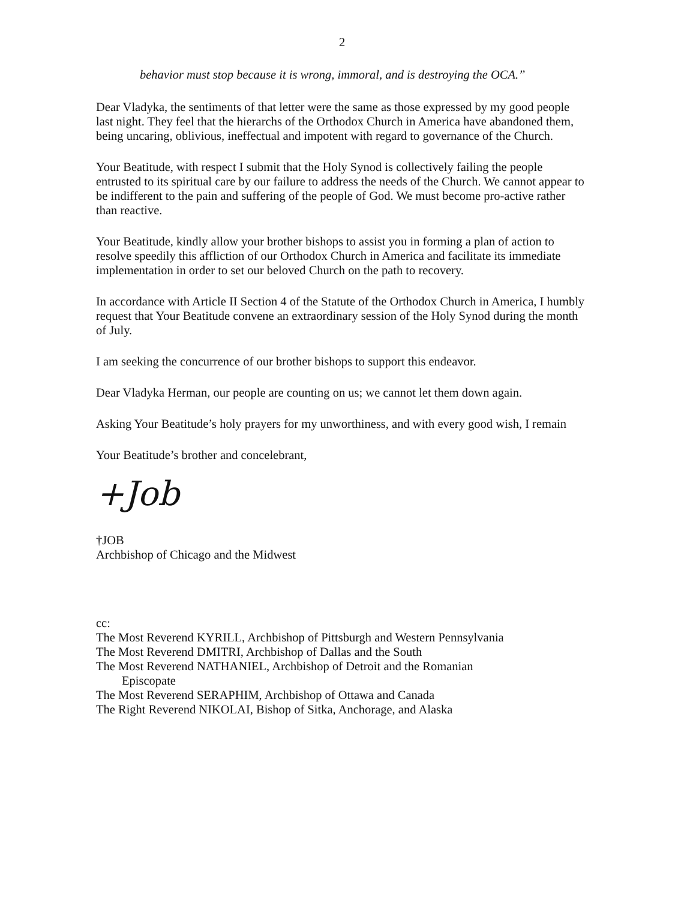2
behavior must stop because it is wrong, immoral, and is destroying the OCA.”
Dear Vladyka, the sentiments of that letter were the same as those expressed by my good people last night. They feel that the hierarchs of the Orthodox Church in America have abandoned them, being uncaring, oblivious, ineffectual and impotent with regard to governance of the Church.
Your Beatitude, with respect I submit that the Holy Synod is collectively failing the people entrusted to its spiritual care by our failure to address the needs of the Church. We cannot appear to be indifferent to the pain and suffering of the people of God. We must become pro-active rather than reactive.
Your Beatitude, kindly allow your brother bishops to assist you in forming a plan of action to resolve speedily this affliction of our Orthodox Church in America and facilitate its immediate implementation in order to set our beloved Church on the path to recovery.
In accordance with Article II Section 4 of the Statute of the Orthodox Church in America, I humbly request that Your Beatitude convene an extraordinary session of the Holy Synod during the month of July.
I am seeking the concurrence of our brother bishops to support this endeavor.
Dear Vladyka Herman, our people are counting on us; we cannot let them down again.
Asking Your Beatitude’s holy prayers for my unworthiness, and with every good wish, I remain
Your Beatitude’s brother and concelebrant,
+Job
†JOB
Archbishop of Chicago and the Midwest
cc:
The Most Reverend KYRILL, Archbishop of Pittsburgh and Western Pennsylvania
The Most Reverend DMITRI, Archbishop of Dallas and the South
The Most Reverend NATHANIEL, Archbishop of Detroit and the Romanian
Episcopate
The Most Reverend SERAPHIM, Archbishop of Ottawa and Canada
The Right Reverend NIKOLAI, Bishop of Sitka, Anchorage, and Alaska